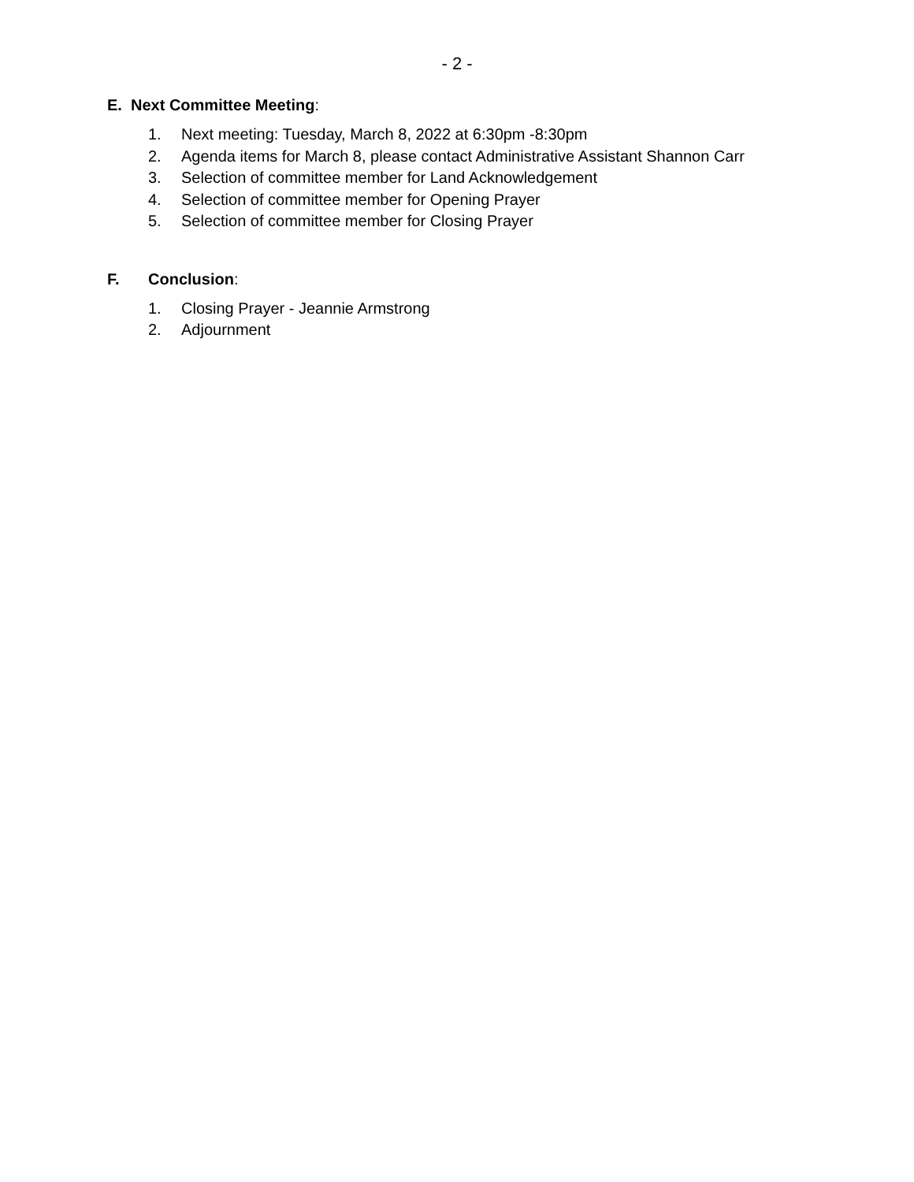- 2 -
E. Next Committee Meeting:
1. Next meeting: Tuesday, March 8, 2022 at 6:30pm -8:30pm
2. Agenda items for March 8, please contact Administrative Assistant Shannon Carr
3. Selection of committee member for Land Acknowledgement
4. Selection of committee member for Opening Prayer
5. Selection of committee member for Closing Prayer
F. Conclusion:
1. Closing Prayer - Jeannie Armstrong
2. Adjournment